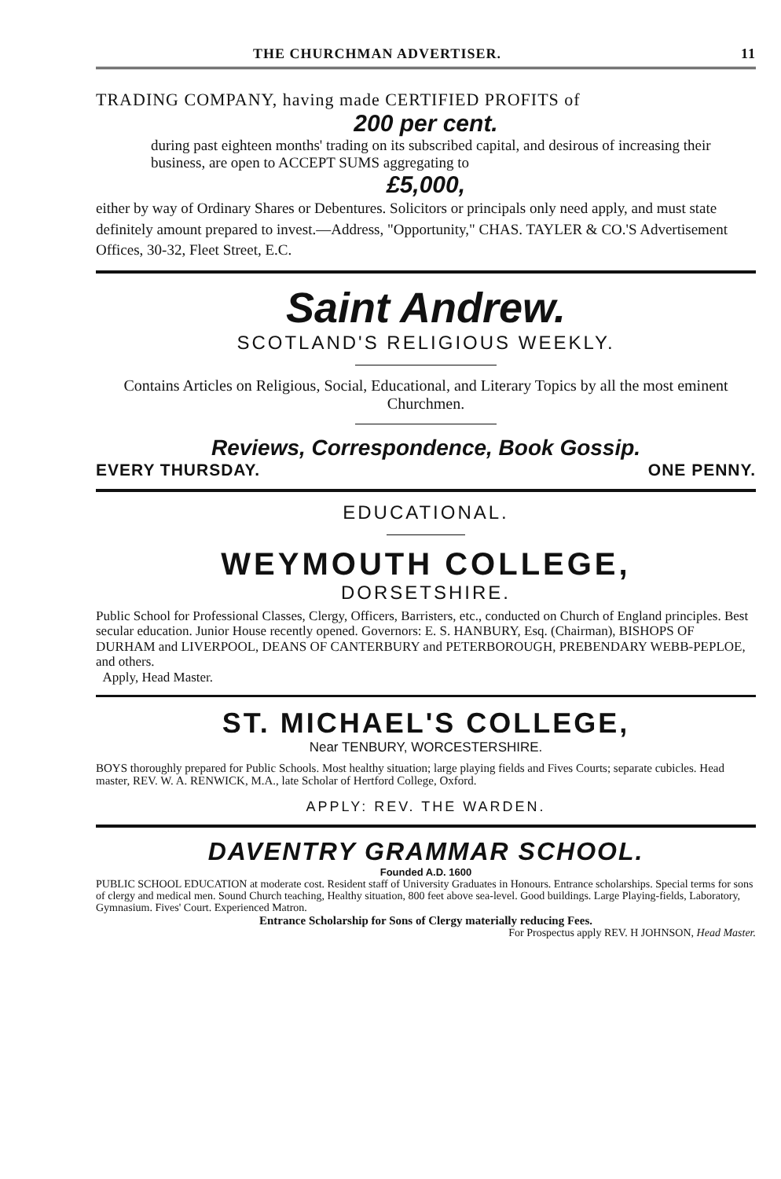THE CHURCHMAN ADVERTISER. 11
TRADING COMPANY, having made CERTIFIED PROFITS of
200 per cent.
during past eighteen months' trading on its subscribed capital, and desirous of increasing their business, are open to ACCEPT SUMS aggregating to
£5,000,
either by way of Ordinary Shares or Debentures. Solicitors or principals only need apply, and must state definitely amount prepared to invest.—Address, "Opportunity," CHAS. TAYLER & CO.'S Advertisement Offices, 30-32, Fleet Street, E.C.
Saint Andrew.
SCOTLAND'S RELIGIOUS WEEKLY.
Contains Articles on Religious, Social, Educational, and Literary Topics by all the most eminent Churchmen.
Reviews, Correspondence, Book Gossip.
EVERY THURSDAY. ONE PENNY.
EDUCATIONAL.
WEYMOUTH COLLEGE,
DORSETSHIRE.
Public School for Professional Classes, Clergy, Officers, Barristers, etc., conducted on Church of England principles. Best secular education. Junior House recently opened. Governors: E. S. HANBURY, Esq. (Chairman), BISHOPS OF DURHAM and LIVERPOOL, DEANS OF CANTERBURY and PETERBOROUGH, PREBENDARY WEBB-PEPLOE, and others.
Apply, Head Master.
ST. MICHAEL'S COLLEGE,
Near TENBURY, WORCESTERSHIRE.
BOYS thoroughly prepared for Public Schools. Most healthy situation; large playing fields and Fives Courts; separate cubicles. Head master, REV. W. A. RENWICK, M.A., late Scholar of Hertford College, Oxford.
APPLY: REV. THE WARDEN.
DAVENTRY GRAMMAR SCHOOL.
Founded A.D. 1600
PUBLIC SCHOOL EDUCATION at moderate cost. Resident staff of University Graduates in Honours. Entrance scholarships. Special terms for sons of clergy and medical men. Sound Church teaching, Healthy situation, 800 feet above sea-level. Good buildings. Large Playing-fields, Laboratory, Gymnasium. Fives' Court. Experienced Matron.
Entrance Scholarship for Sons of Clergy materially reducing Fees.
For Prospectus apply REV. H JOHNSON, Head Master.